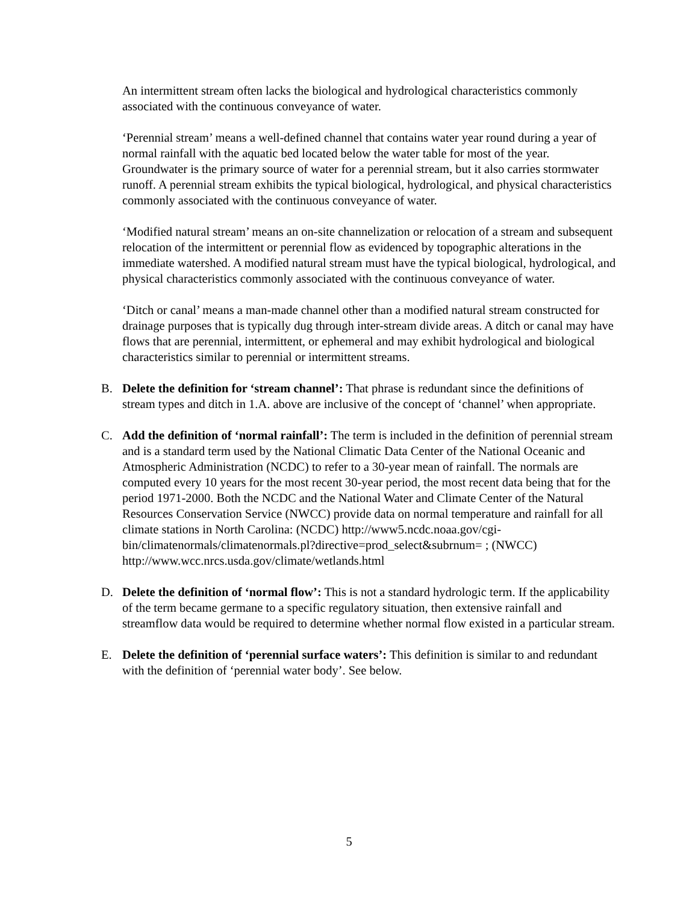An intermittent stream often lacks the biological and hydrological characteristics commonly associated with the continuous conveyance of water.
‘Perennial stream’ means a well-defined channel that contains water year round during a year of normal rainfall with the aquatic bed located below the water table for most of the year. Groundwater is the primary source of water for a perennial stream, but it also carries stormwater runoff. A perennial stream exhibits the typical biological, hydrological, and physical characteristics commonly associated with the continuous conveyance of water.
‘Modified natural stream’ means an on-site channelization or relocation of a stream and subsequent relocation of the intermittent or perennial flow as evidenced by topographic alterations in the immediate watershed. A modified natural stream must have the typical biological, hydrological, and physical characteristics commonly associated with the continuous conveyance of water.
‘Ditch or canal’ means a man-made channel other than a modified natural stream constructed for drainage purposes that is typically dug through inter-stream divide areas. A ditch or canal may have flows that are perennial, intermittent, or ephemeral and may exhibit hydrological and biological characteristics similar to perennial or intermittent streams.
B. Delete the definition for ‘stream channel’: That phrase is redundant since the definitions of stream types and ditch in 1.A. above are inclusive of the concept of ‘channel’ when appropriate.
C. Add the definition of ‘normal rainfall’: The term is included in the definition of perennial stream and is a standard term used by the National Climatic Data Center of the National Oceanic and Atmospheric Administration (NCDC) to refer to a 30-year mean of rainfall. The normals are computed every 10 years for the most recent 30-year period, the most recent data being that for the period 1971-2000. Both the NCDC and the National Water and Climate Center of the Natural Resources Conservation Service (NWCC) provide data on normal temperature and rainfall for all climate stations in North Carolina: (NCDC) http://www5.ncdc.noaa.gov/cgi-
bin/climatenormals/climatenormals.pl?directive=prod_select&subrnum= ; (NWCC) http://www.wcc.nrcs.usda.gov/climate/wetlands.html
D. Delete the definition of ‘normal flow’: This is not a standard hydrologic term. If the applicability of the term became germane to a specific regulatory situation, then extensive rainfall and streamflow data would be required to determine whether normal flow existed in a particular stream.
E. Delete the definition of ‘perennial surface waters’: This definition is similar to and redundant with the definition of ‘perennial water body’. See below.
5